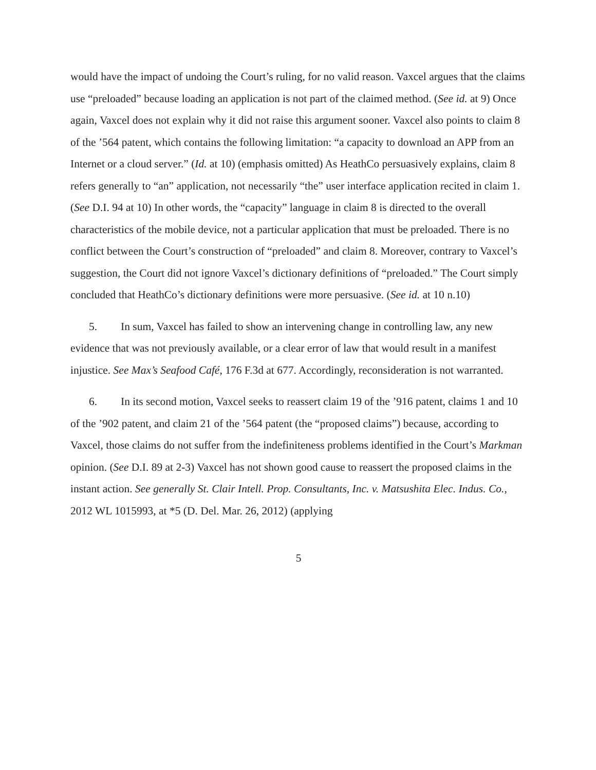would have the impact of undoing the Court’s ruling, for no valid reason. Vaxcel argues that the claims use “preloaded” because loading an application is not part of the claimed method. (See id. at 9) Once again, Vaxcel does not explain why it did not raise this argument sooner. Vaxcel also points to claim 8 of the ’564 patent, which contains the following limitation: “a capacity to download an APP from an Internet or a cloud server.” (Id. at 10) (emphasis omitted) As HeathCo persuasively explains, claim 8 refers generally to “an” application, not necessarily “the” user interface application recited in claim 1. (See D.I. 94 at 10) In other words, the “capacity” language in claim 8 is directed to the overall characteristics of the mobile device, not a particular application that must be preloaded. There is no conflict between the Court’s construction of “preloaded” and claim 8. Moreover, contrary to Vaxcel’s suggestion, the Court did not ignore Vaxcel’s dictionary definitions of “preloaded.” The Court simply concluded that HeathCo’s dictionary definitions were more persuasive. (See id. at 10 n.10)
5. In sum, Vaxcel has failed to show an intervening change in controlling law, any new evidence that was not previously available, or a clear error of law that would result in a manifest injustice. See Max’s Seafood Café, 176 F.3d at 677. Accordingly, reconsideration is not warranted.
6. In its second motion, Vaxcel seeks to reassert claim 19 of the ’916 patent, claims 1 and 10 of the ’902 patent, and claim 21 of the ’564 patent (the “proposed claims”) because, according to Vaxcel, those claims do not suffer from the indefiniteness problems identified in the Court’s Markman opinion. (See D.I. 89 at 2-3) Vaxcel has not shown good cause to reassert the proposed claims in the instant action. See generally St. Clair Intell. Prop. Consultants, Inc. v. Matsushita Elec. Indus. Co., 2012 WL 1015993, at *5 (D. Del. Mar. 26, 2012) (applying
5